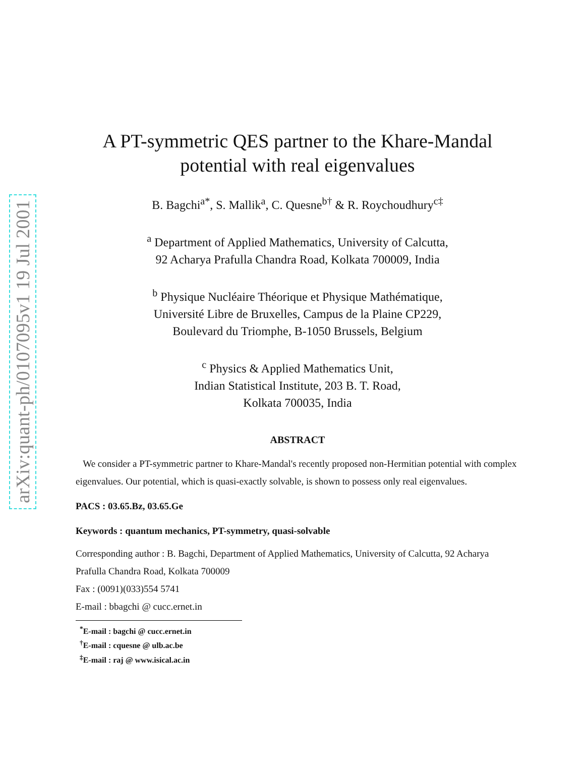arXiv:quant-ph/0107095v1 19 Jul 2001
A PT-symmetric QES partner to the Khare-Mandal potential with real eigenvalues
B. Bagchi<sup>a*</sup>, S. Mallik<sup>a</sup>, C. Quesne<sup>b†</sup> & R. Roychoudhury<sup>c‡</sup>
<sup>a</sup> Department of Applied Mathematics, University of Calcutta,
92 Acharya Prafulla Chandra Road, Kolkata 700009, India
<sup>b</sup> Physique Nucléaire Théorique et Physique Mathématique,
Université Libre de Bruxelles, Campus de la Plaine CP229,
Boulevard du Triomphe, B-1050 Brussels, Belgium
<sup>c</sup> Physics & Applied Mathematics Unit,
Indian Statistical Institute, 203 B. T. Road,
Kolkata 700035, India
ABSTRACT
We consider a PT-symmetric partner to Khare-Mandal's recently proposed non-Hermitian potential with complex eigenvalues. Our potential, which is quasi-exactly solvable, is shown to possess only real eigenvalues.
PACS : 03.65.Bz, 03.65.Ge
Keywords : quantum mechanics, PT-symmetry, quasi-solvable
Corresponding author : B. Bagchi, Department of Applied Mathematics, University of Calcutta, 92 Acharya Prafulla Chandra Road, Kolkata 700009
Fax : (0091)(033)554 5741
E-mail : bbagchi @ cucc.ernet.in
<sup>*</sup> E-mail : bagchi @ cucc.ernet.in
<sup>†</sup> E-mail : cquesne @ ulb.ac.be
<sup>‡</sup> E-mail : raj @ www.isical.ac.in